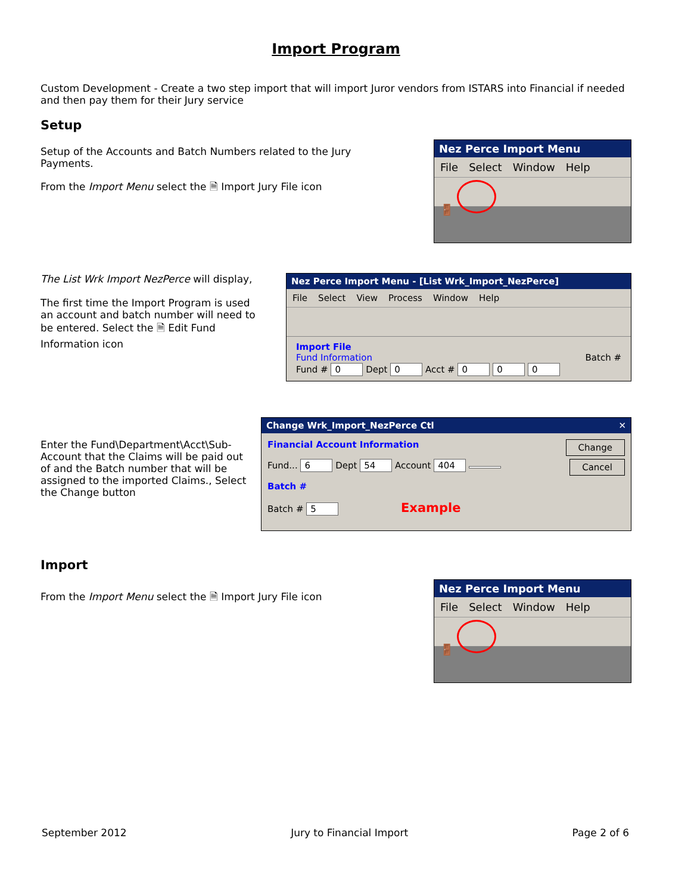Import Program
Custom Development - Create a two step import that will import Juror vendors from ISTARS into Financial if needed and then pay them for their Jury service
Setup
Setup of the Accounts and Batch Numbers related to the Jury Payments.
From the Import Menu select the 🗎 Import Jury File icon
Nez Perce Import Menu
File Select Window Help
🚪
The List Wrk Import NezPerce will display,
The first time the Import Program is used an account and batch number will need to be entered. Select the 🗎 Edit Fund Information icon
Nez Perce Import Menu - [List Wrk_Import_NezPerce]
File Select View Process Window Help
Import File
Fund Information Batch #
Fund # 0 Dept 0 Acct # 0 0 0
Enter the Fund\Department\Acct\Sub-Account that the Claims will be paid out of and the Batch number that will be assigned to the imported Claims., Select the Change button
Change Wrk_Import_NezPerce Ctl ✕
Financial Account Information Change
Fund... 6 Dept 54 Account 404 Cancel
Batch #
Batch # 5 Example
Import
From the Import Menu select the 🗎 Import Jury File icon
Nez Perce Import Menu
File Select Window Help
🚪
September 2012 Jury to Financial Import Page 2 of 6